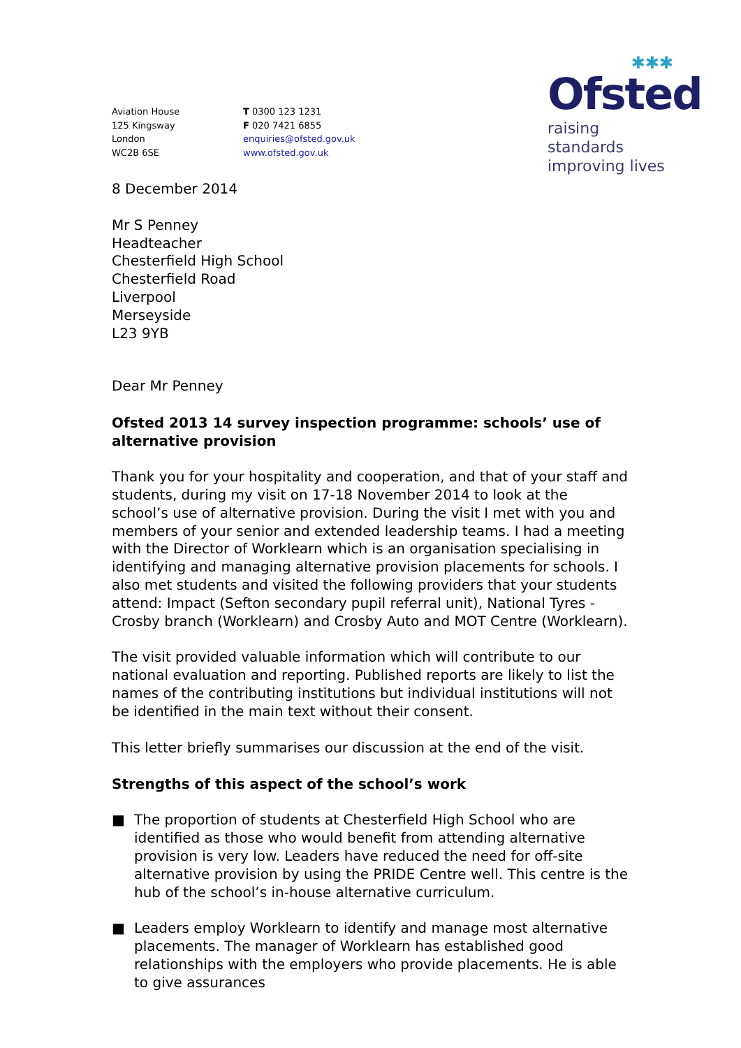Aviation House
125 Kingsway
London
WC2B 6SE
T 0300 123 1231
F 020 7421 6855
enquiries@ofsted.gov.uk
www.ofsted.gov.uk
✱✱✱
Ofsted
raising standards
improving lives
8 December 2014
Mr S Penney
Headteacher
Chesterfield High School
Chesterfield Road
Liverpool
Merseyside
L23 9YB
Dear Mr Penney
Ofsted 2013 14 survey inspection programme: schools’ use of alternative provision
Thank you for your hospitality and cooperation, and that of your staff and students, during my visit on 17-18 November 2014 to look at the school’s use of alternative provision. During the visit I met with you and members of your senior and extended leadership teams. I had a meeting with the Director of Worklearn which is an organisation specialising in identifying and managing alternative provision placements for schools. I also met students and visited the following providers that your students attend: Impact (Sefton secondary pupil referral unit), National Tyres - Crosby branch (Worklearn) and Crosby Auto and MOT Centre (Worklearn).
The visit provided valuable information which will contribute to our national evaluation and reporting. Published reports are likely to list the names of the contributing institutions but individual institutions will not be identified in the main text without their consent.
This letter briefly summarises our discussion at the end of the visit.
Strengths of this aspect of the school’s work
■ The proportion of students at Chesterfield High School who are identified as those who would benefit from attending alternative provision is very low. Leaders have reduced the need for off-site alternative provision by using the PRIDE Centre well. This centre is the hub of the school’s in-house alternative curriculum.
■ Leaders employ Worklearn to identify and manage most alternative placements. The manager of Worklearn has established good relationships with the employers who provide placements. He is able to give assurances